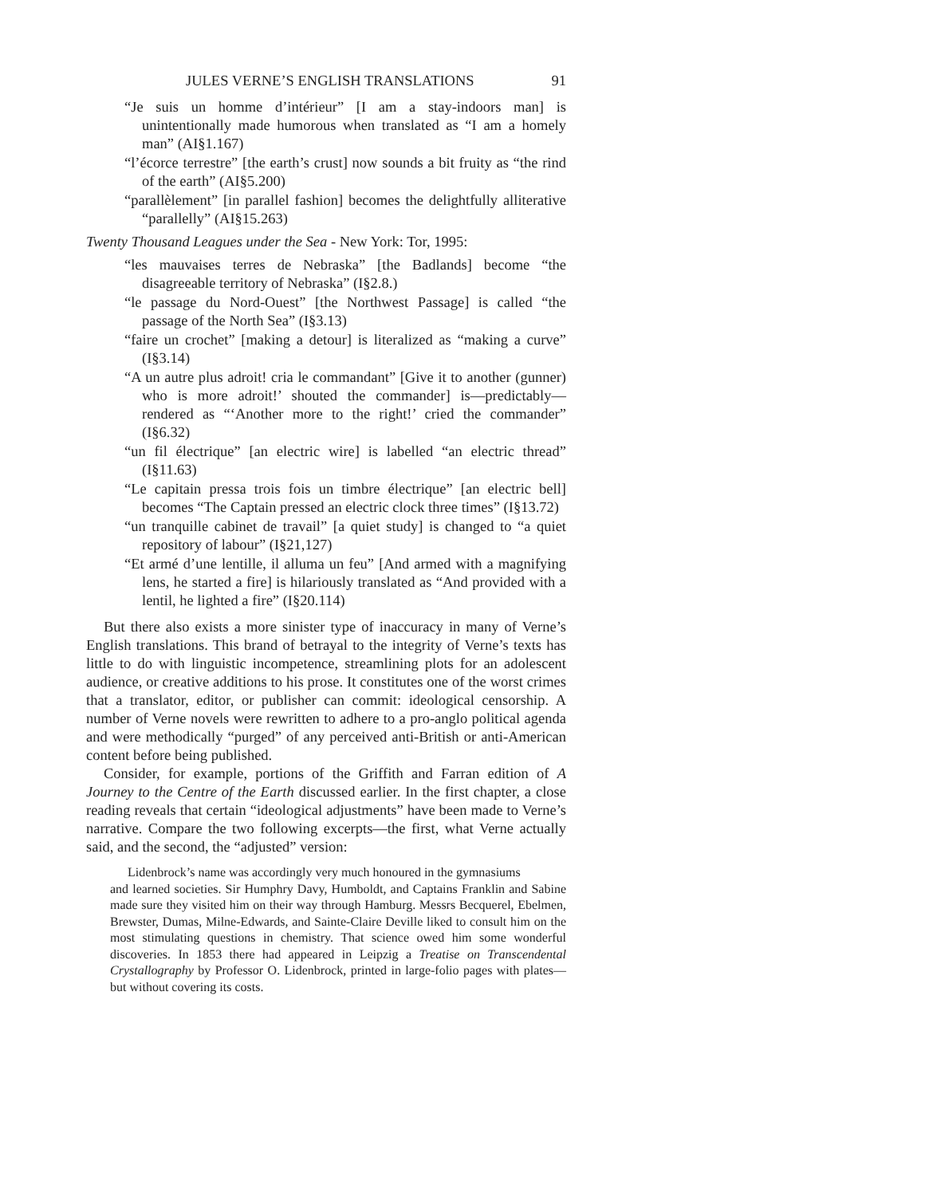JULES VERNE’S ENGLISH TRANSLATIONS 91
“Je suis un homme d’intérieur” [I am a stay-indoors man] is unintentionally made humorous when translated as “I am a homely man” (AI§1.167)
“l’écorce terrestre” [the earth’s crust] now sounds a bit fruity as “the rind of the earth” (AI§5.200)
“parallèlement” [in parallel fashion] becomes the delightfully alliterative “parallelly” (AI§15.263)
Twenty Thousand Leagues under the Sea - New York: Tor, 1995:
“les mauvaises terres de Nebraska” [the Badlands] become “the disagreeable territory of Nebraska” (I§2.8.)
“le passage du Nord-Ouest” [the Northwest Passage] is called “the passage of the North Sea” (I§3.13)
“faire un crochet” [making a detour] is literalized as “making a curve” (I§3.14)
“A un autre plus adroit! cria le commandant” [Give it to another (gunner) who is more adroit!’ shouted the commander] is—predictably—rendered as “‘Another more to the right!’ cried the commander” (I§6.32)
“un fil électrique” [an electric wire] is labelled “an electric thread” (I§11.63)
“Le capitain pressa trois fois un timbre électrique” [an electric bell] becomes “The Captain pressed an electric clock three times” (I§13.72)
“un tranquille cabinet de travail” [a quiet study] is changed to “a quiet repository of labour” (I§21,127)
“Et armé d’une lentille, il alluma un feu” [And armed with a magnifying lens, he started a fire] is hilariously translated as “And provided with a lentil, he lighted a fire” (I§20.114)
But there also exists a more sinister type of inaccuracy in many of Verne’s English translations. This brand of betrayal to the integrity of Verne’s texts has little to do with linguistic incompetence, streamlining plots for an adolescent audience, or creative additions to his prose. It constitutes one of the worst crimes that a translator, editor, or publisher can commit: ideological censorship. A number of Verne novels were rewritten to adhere to a pro-anglo political agenda and were methodically “purged” of any perceived anti-British or anti-American content before being published.
Consider, for example, portions of the Griffith and Farran edition of A Journey to the Centre of the Earth discussed earlier. In the first chapter, a close reading reveals that certain “ideological adjustments” have been made to Verne’s narrative. Compare the two following excerpts—the first, what Verne actually said, and the second, the “adjusted” version:
Lidenbrock’s name was accordingly very much honoured in the gymnasiums
and learned societies. Sir Humphry Davy, Humboldt, and Captains Franklin and Sabine made sure they visited him on their way through Hamburg. Messrs Becquerel, Ebelmen, Brewster, Dumas, Milne-Edwards, and Sainte-Claire Deville liked to consult him on the most stimulating questions in chemistry. That science owed him some wonderful discoveries. In 1853 there had appeared in Leipzig a Treatise on Transcendental Crystallography by Professor O. Lidenbrock, printed in large-folio pages with plates—but without covering its costs.